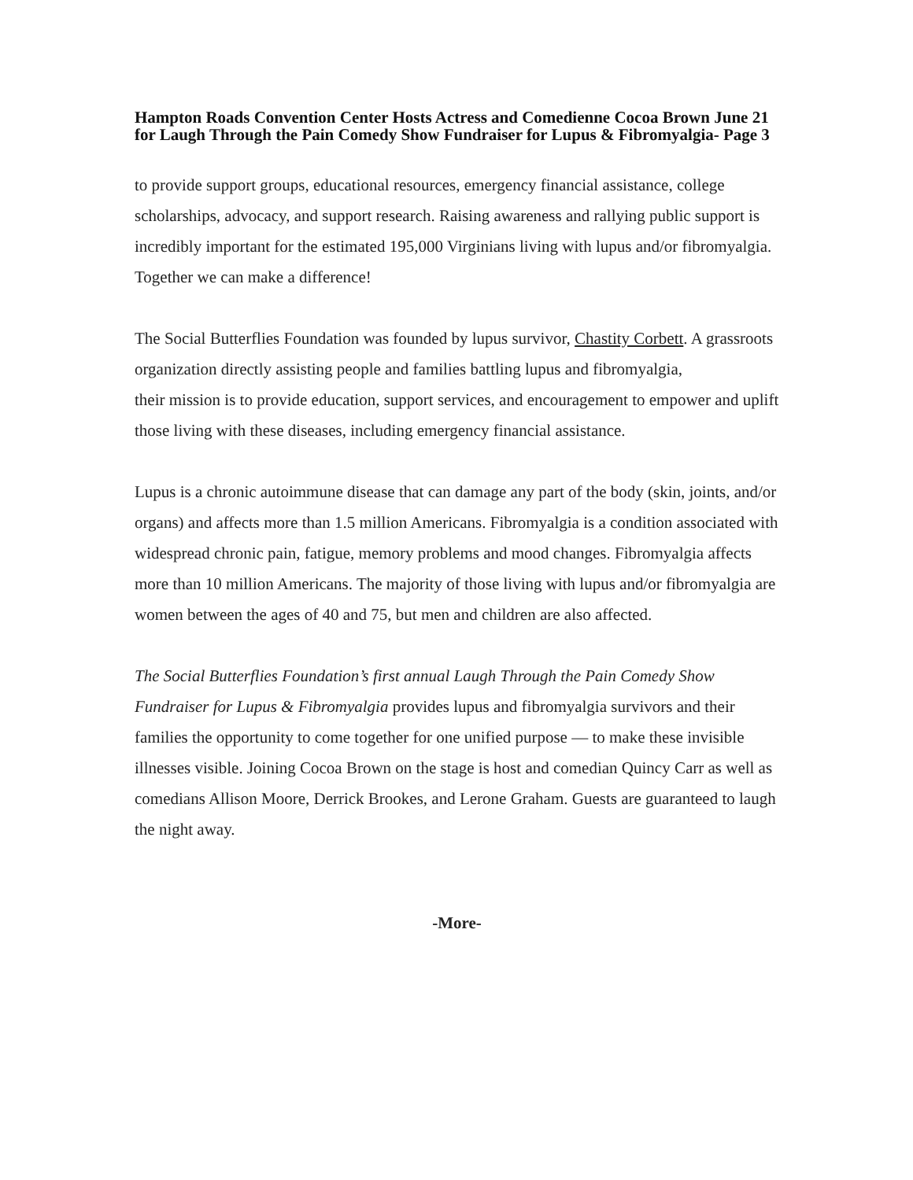Hampton Roads Convention Center Hosts Actress and Comedienne Cocoa Brown June 21 for Laugh Through the Pain Comedy Show Fundraiser for Lupus & Fibromyalgia- Page 3
to provide support groups, educational resources, emergency financial assistance, college scholarships, advocacy, and support research. Raising awareness and rallying public support is incredibly important for the estimated 195,000 Virginians living with lupus and/or fibromyalgia. Together we can make a difference!
The Social Butterflies Foundation was founded by lupus survivor, Chastity Corbett. A grassroots organization directly assisting people and families battling lupus and fibromyalgia,
their mission is to provide education, support services, and encouragement to empower and uplift those living with these diseases, including emergency financial assistance.
Lupus is a chronic autoimmune disease that can damage any part of the body (skin, joints, and/or organs) and affects more than 1.5 million Americans. Fibromyalgia is a condition associated with widespread chronic pain, fatigue, memory problems and mood changes. Fibromyalgia affects more than 10 million Americans. The majority of those living with lupus and/or fibromyalgia are women between the ages of 40 and 75, but men and children are also affected.
The Social Butterflies Foundation’s first annual Laugh Through the Pain Comedy Show Fundraiser for Lupus & Fibromyalgia provides lupus and fibromyalgia survivors and their families the opportunity to come together for one unified purpose — to make these invisible illnesses visible. Joining Cocoa Brown on the stage is host and comedian Quincy Carr as well as comedians Allison Moore, Derrick Brookes, and Lerone Graham. Guests are guaranteed to laugh the night away.
-More-